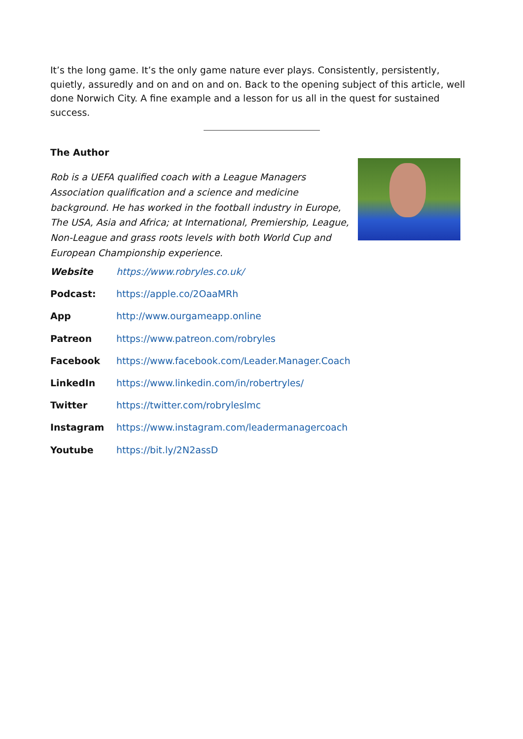It’s the long game. It’s the only game nature ever plays. Consistently, persistently, quietly, assuredly and on and on and on. Back to the opening subject of this article, well done Norwich City. A fine example and a lesson for us all in the quest for sustained success.
The Author
Rob is a UEFA qualified coach with a League Managers Association qualification and a science and medicine background. He has worked in the football industry in Europe, The USA, Asia and Africa; at International, Premiership, League, Non-League and grass roots levels with both World Cup and European Championship experience.
Website https://www.robryles.co.uk/
Podcast: https://apple.co/2OaaMRh
App http://www.ourgameapp.online
Patreon https://www.patreon.com/robryles
Facebook https://www.facebook.com/Leader.Manager.Coach
LinkedIn https://www.linkedin.com/in/robertryles/
Twitter https://twitter.com/robryleslmc
Instagram https://www.instagram.com/leadermanagercoach
Youtube https://bit.ly/2N2assD